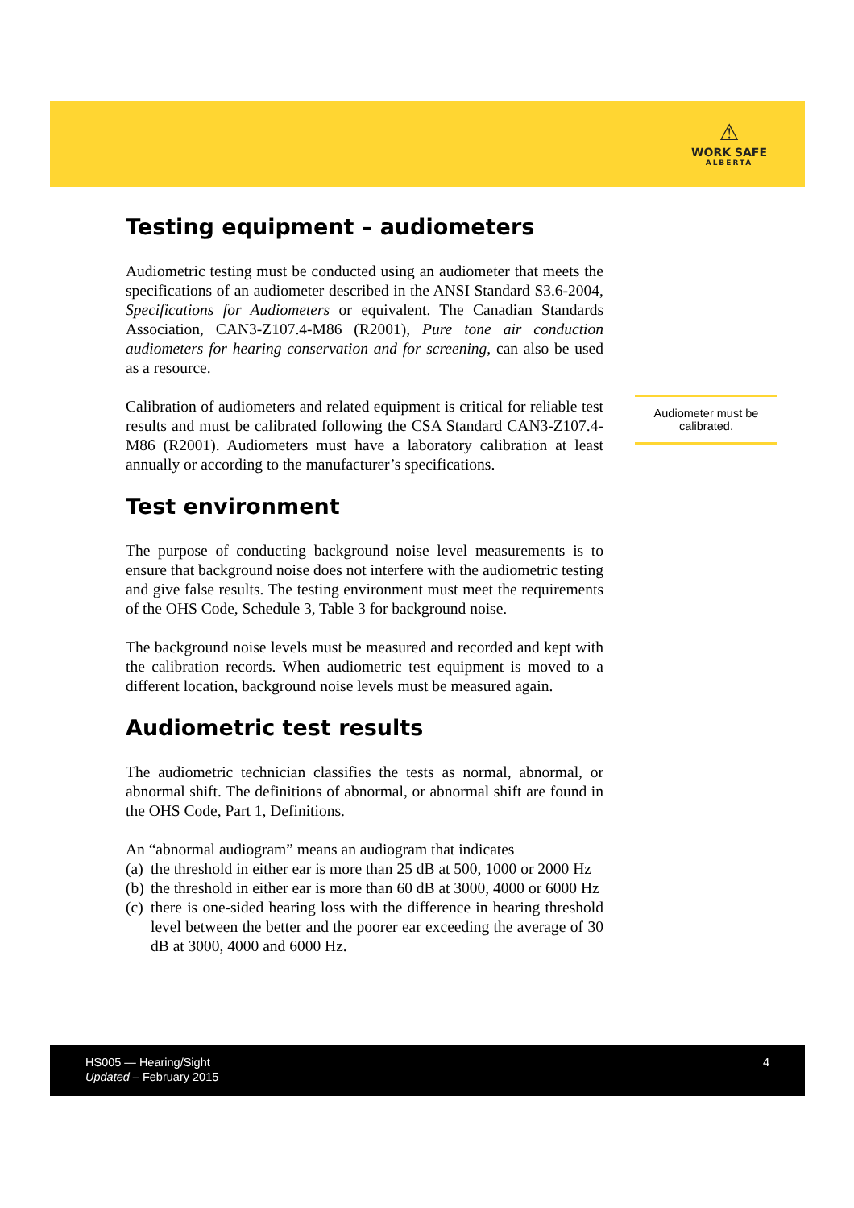⚠
WORK SAFE
ALBERTA
Testing equipment – audiometers
Audiometric testing must be conducted using an audiometer that meets the specifications of an audiometer described in the ANSI Standard S3.6-2004, Specifications for Audiometers or equivalent. The Canadian Standards Association, CAN3-Z107.4-M86 (R2001), Pure tone air conduction audiometers for hearing conservation and for screening, can also be used as a resource.
Calibration of audiometers and related equipment is critical for reliable test results and must be calibrated following the CSA Standard CAN3-Z107.4-M86 (R2001). Audiometers must have a laboratory calibration at least annually or according to the manufacturer’s specifications.
Test environment
The purpose of conducting background noise level measurements is to ensure that background noise does not interfere with the audiometric testing and give false results. The testing environment must meet the requirements of the OHS Code, Schedule 3, Table 3 for background noise.
The background noise levels must be measured and recorded and kept with the calibration records. When audiometric test equipment is moved to a different location, background noise levels must be measured again.
Audiometric test results
The audiometric technician classifies the tests as normal, abnormal, or abnormal shift. The definitions of abnormal, or abnormal shift are found in the OHS Code, Part 1, Definitions.
An “abnormal audiogram” means an audiogram that indicates
(a) the threshold in either ear is more than 25 dB at 500, 1000 or 2000 Hz
(b) the threshold in either ear is more than 60 dB at 3000, 4000 or 6000 Hz
(c) there is one-sided hearing loss with the difference in hearing threshold level between the better and the poorer ear exceeding the average of 30 dB at 3000, 4000 and 6000 Hz.
Audiometer must be calibrated.
HS005 — Hearing/Sight
Updated – February 2015
4